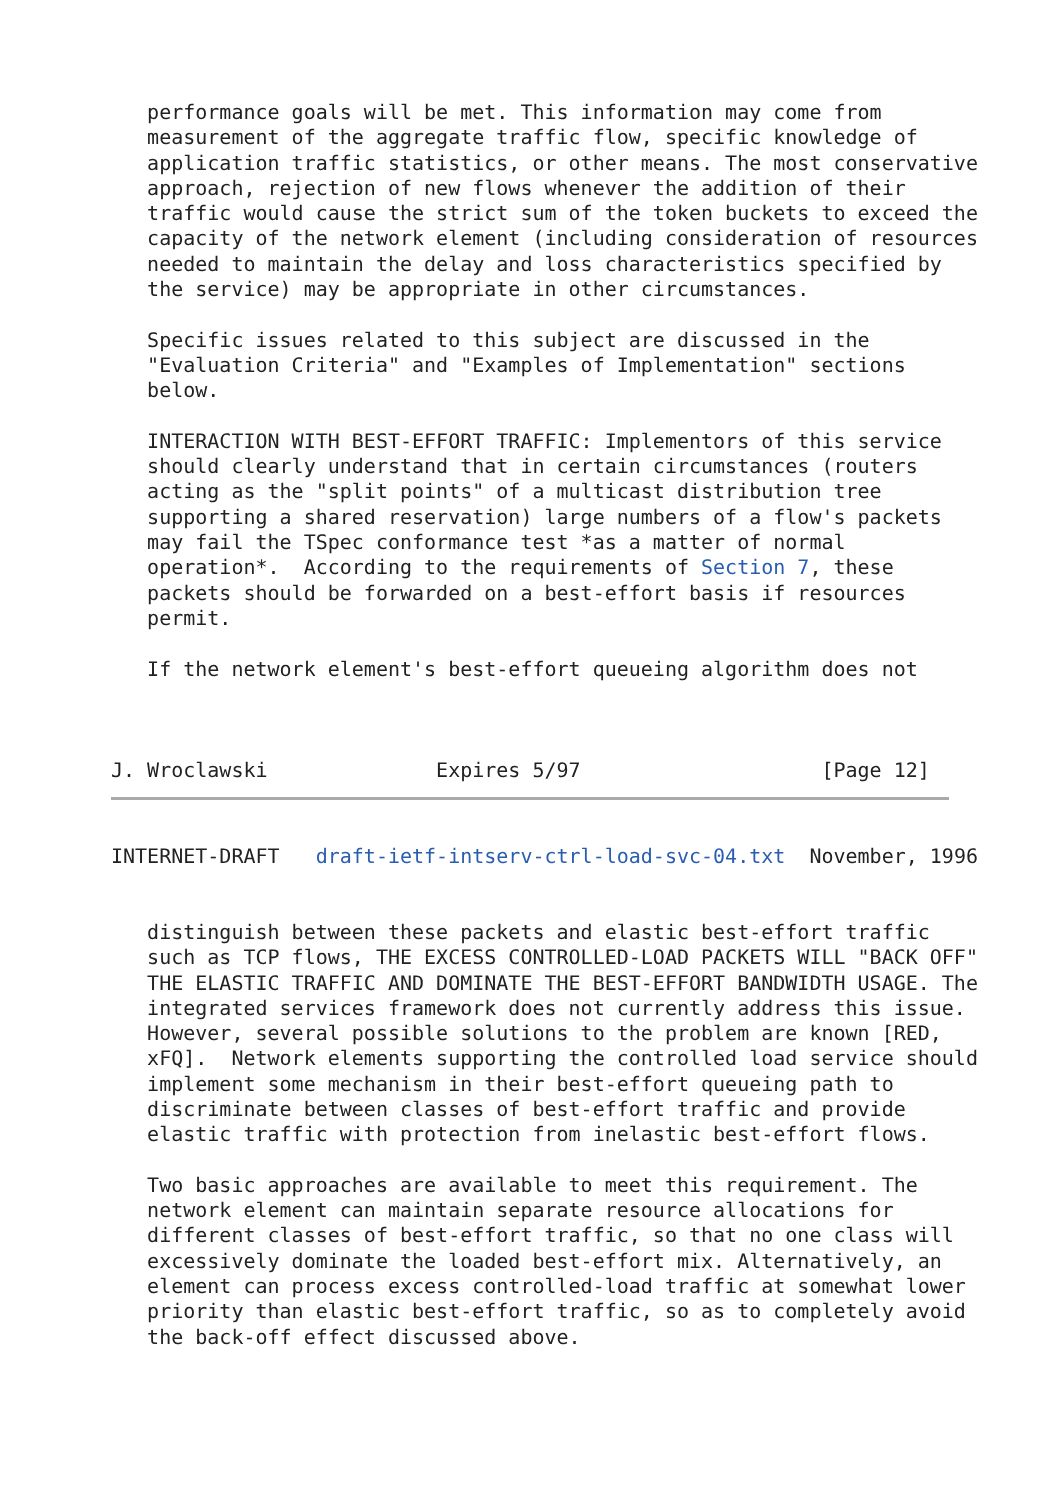performance goals will be met. This information may come from
   measurement of the aggregate traffic flow, specific knowledge of
   application traffic statistics, or other means. The most conservative
   approach, rejection of new flows whenever the addition of their
   traffic would cause the strict sum of the token buckets to exceed the
   capacity of the network element (including consideration of resources
   needed to maintain the delay and loss characteristics specified by
   the service) may be appropriate in other circumstances.

   Specific issues related to this subject are discussed in the
   "Evaluation Criteria" and "Examples of Implementation" sections
   below.

   INTERACTION WITH BEST-EFFORT TRAFFIC: Implementors of this service
   should clearly understand that in certain circumstances (routers
   acting as the "split points" of a multicast distribution tree
   supporting a shared reservation) large numbers of a flow's packets
   may fail the TSpec conformance test *as a matter of normal
   operation*.  According to the requirements of Section 7, these
   packets should be forwarded on a best-effort basis if resources
   permit.

   If the network element's best-effort queueing algorithm does not



J. Wroclawski              Expires 5/97                    [Page 12]
INTERNET-DRAFT   draft-ietf-intserv-ctrl-load-svc-04.txt  November, 1996


   distinguish between these packets and elastic best-effort traffic
   such as TCP flows, THE EXCESS CONTROLLED-LOAD PACKETS WILL "BACK OFF"
   THE ELASTIC TRAFFIC AND DOMINATE THE BEST-EFFORT BANDWIDTH USAGE. The
   integrated services framework does not currently address this issue.
   However, several possible solutions to the problem are known [RED,
   xFQ].  Network elements supporting the controlled load service should
   implement some mechanism in their best-effort queueing path to
   discriminate between classes of best-effort traffic and provide
   elastic traffic with protection from inelastic best-effort flows.

   Two basic approaches are available to meet this requirement. The
   network element can maintain separate resource allocations for
   different classes of best-effort traffic, so that no one class will
   excessively dominate the loaded best-effort mix. Alternatively, an
   element can process excess controlled-load traffic at somewhat lower
   priority than elastic best-effort traffic, so as to completely avoid
   the back-off effect discussed above.